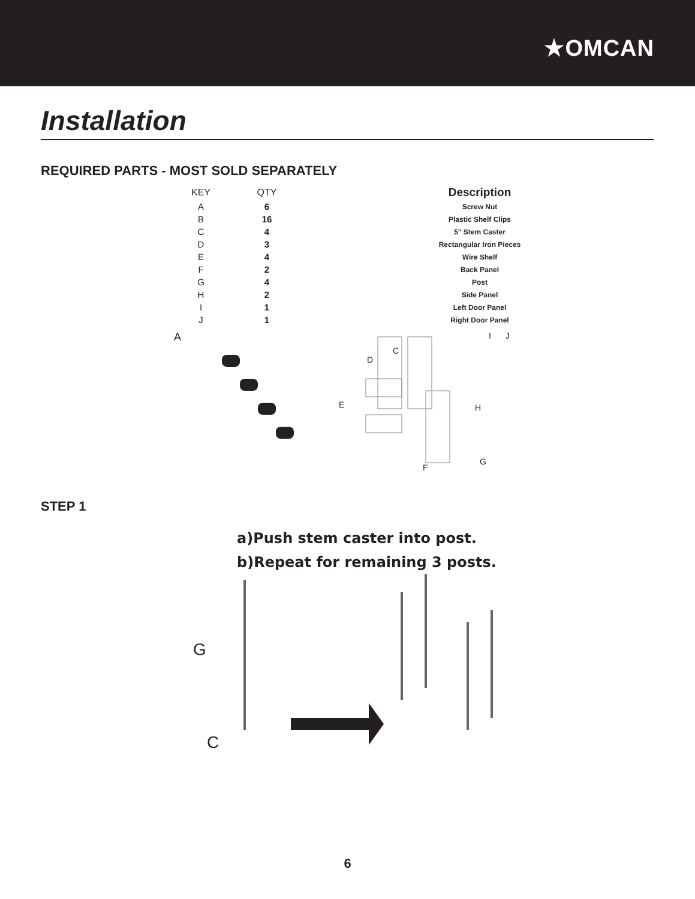★OMCAN
Installation
REQUIRED PARTS - MOST SOLD SEPARATELY
| KEY | QTY | Description |
| --- | --- | --- |
| A | 6 | Screw Nut |
| B | 16 | Plastic Shelf Clips |
| C | 4 | 5" Stem Caster |
| D | 3 | Rectangular Iron Pieces |
| E | 4 | Wire Shelf |
| F | 2 | Back Panel |
| G | 4 | Post |
| H | 2 | Side Panel |
| I | 1 | Left Door Panel |
| J | 1 | Right Door Panel |
A
C
D
E
F
G
H
I J
STEP 1
a)Push stem caster into post.
b)Repeat for remaining 3 posts.
G
C
6